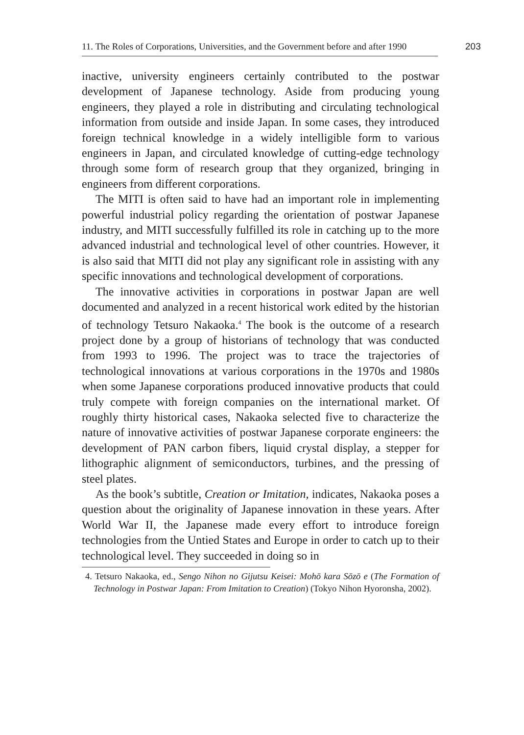11. The Roles of Corporations, Universities, and the Government before and after 1990
203
inactive, university engineers certainly contributed to the postwar development of Japanese technology. Aside from producing young engineers, they played a role in distributing and circulating technological information from outside and inside Japan. In some cases, they introduced foreign technical knowledge in a widely intelligible form to various engineers in Japan, and circulated knowledge of cutting-edge technology through some form of research group that they organized, bringing in engineers from different corporations.
The MITI is often said to have had an important role in implementing powerful industrial policy regarding the orientation of postwar Japanese industry, and MITI successfully fulfilled its role in catching up to the more advanced industrial and technological level of other countries. However, it is also said that MITI did not play any significant role in assisting with any specific innovations and technological development of corporations.
The innovative activities in corporations in postwar Japan are well documented and analyzed in a recent historical work edited by the historian of technology Tetsuro Nakaoka.<sup>4</sup> The book is the outcome of a research project done by a group of historians of technology that was conducted from 1993 to 1996. The project was to trace the trajectories of technological innovations at various corporations in the 1970s and 1980s when some Japanese corporations produced innovative products that could truly compete with foreign companies on the international market. Of roughly thirty historical cases, Nakaoka selected five to characterize the nature of innovative activities of postwar Japanese corporate engineers: the development of PAN carbon fibers, liquid crystal display, a stepper for lithographic alignment of semiconductors, turbines, and the pressing of steel plates.
As the book’s subtitle, Creation or Imitation, indicates, Nakaoka poses a question about the originality of Japanese innovation in these years. After World War II, the Japanese made every effort to introduce foreign technologies from the Untied States and Europe in order to catch up to their technological level. They succeeded in doing so in
4. Tetsuro Nakaoka, ed., Sengo Nihon no Gijutsu Keisei: Mohō kara Sōzō e (The Formation of Technology in Postwar Japan: From Imitation to Creation) (Tokyo Nihon Hyoronsha, 2002).